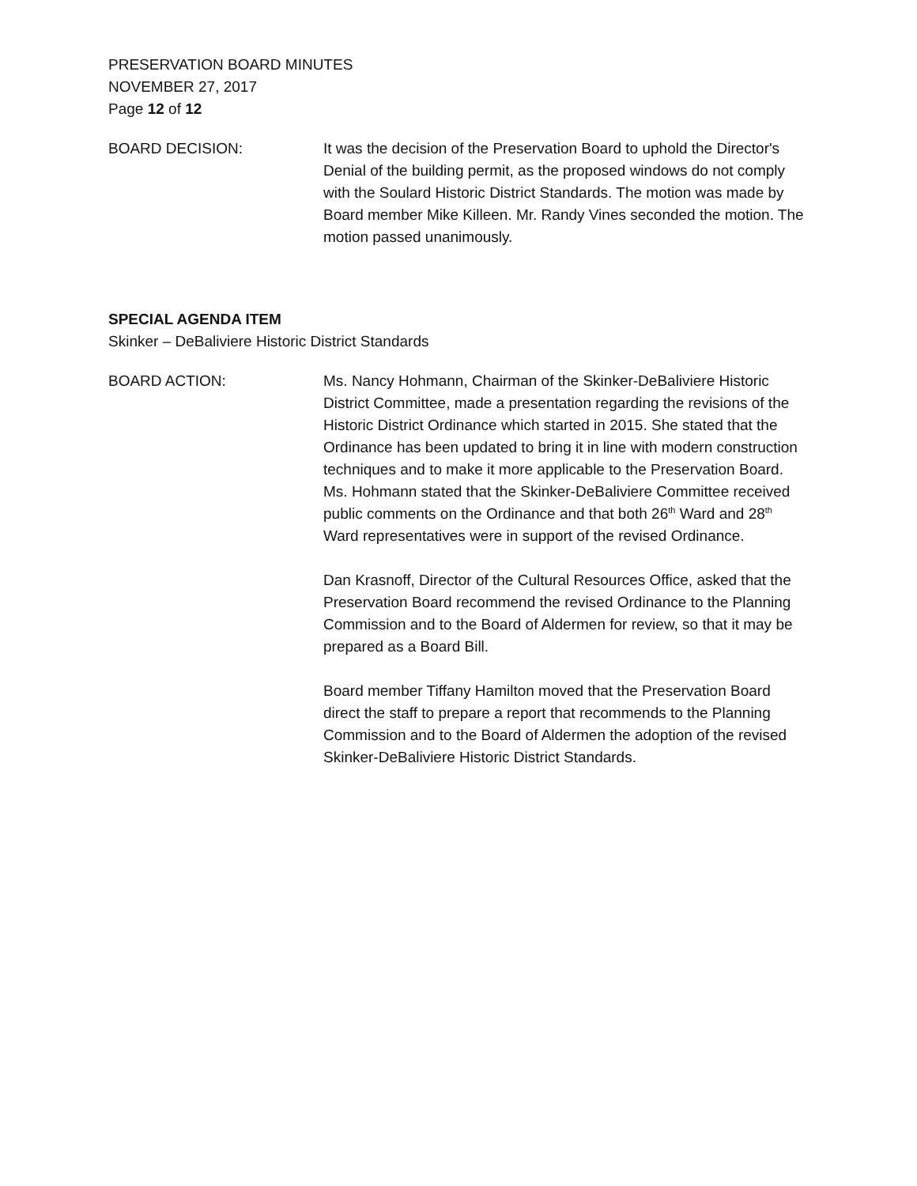PRESERVATION BOARD MINUTES
NOVEMBER 27, 2017
Page 12 of 12
BOARD DECISION: It was the decision of the Preservation Board to uphold the Director's Denial of the building permit, as the proposed windows do not comply with the Soulard Historic District Standards. The motion was made by Board member Mike Killeen. Mr. Randy Vines seconded the motion. The motion passed unanimously.
SPECIAL AGENDA ITEM
Skinker – DeBaliviere Historic District Standards
BOARD ACTION: Ms. Nancy Hohmann, Chairman of the Skinker-DeBaliviere Historic District Committee, made a presentation regarding the revisions of the Historic District Ordinance which started in 2015. She stated that the Ordinance has been updated to bring it in line with modern construction techniques and to make it more applicable to the Preservation Board. Ms. Hohmann stated that the Skinker-DeBaliviere Committee received public comments on the Ordinance and that both 26<sup>th</sup> Ward and 28<sup>th</sup> Ward representatives were in support of the revised Ordinance.
Dan Krasnoff, Director of the Cultural Resources Office, asked that the Preservation Board recommend the revised Ordinance to the Planning Commission and to the Board of Aldermen for review, so that it may be prepared as a Board Bill.
Board member Tiffany Hamilton moved that the Preservation Board direct the staff to prepare a report that recommends to the Planning Commission and to the Board of Aldermen the adoption of the revised Skinker-DeBaliviere Historic District Standards.